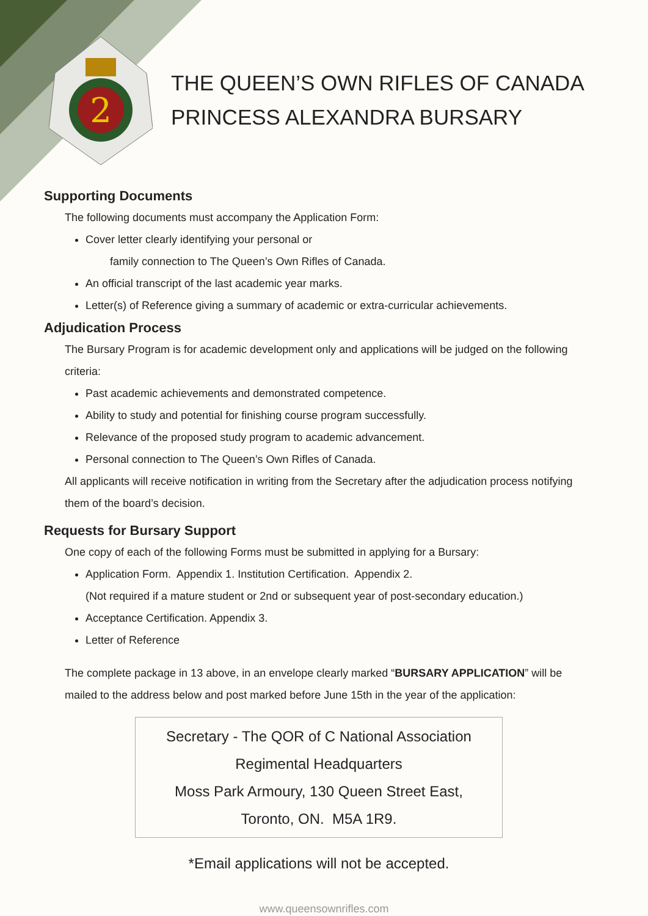2
THE QUEEN’S OWN RIFLES OF CANADA
PRINCESS ALEXANDRA BURSARY
Supporting Documents
The following documents must accompany the Application Form:
Cover letter clearly identifying your personal or
family connection to The Queen’s Own Rifles of Canada.
An official transcript of the last academic year marks.
Letter(s) of Reference giving a summary of academic or extra-curricular achievements.
Adjudication Process
The Bursary Program is for academic development only and applications will be judged on the following criteria:
Past academic achievements and demonstrated competence.
Ability to study and potential for finishing course program successfully.
Relevance of the proposed study program to academic advancement.
Personal connection to The Queen’s Own Rifles of Canada.
All applicants will receive notification in writing from the Secretary after the adjudication process notifying them of the board’s decision.
Requests for Bursary Support
One copy of each of the following Forms must be submitted in applying for a Bursary:
Application Form. Appendix 1. Institution Certification. Appendix 2.
(Not required if a mature student or 2nd or subsequent year of post-secondary education.)
Acceptance Certification. Appendix 3.
Letter of Reference
The complete package in 13 above, in an envelope clearly marked “BURSARY APPLICATION” will be mailed to the address below and post marked before June 15th in the year of the application:
Secretary - The QOR of C National Association
Regimental Headquarters
Moss Park Armoury, 130 Queen Street East,
Toronto, ON. M5A 1R9.
*Email applications will not be accepted.
www.queensownrifles.com